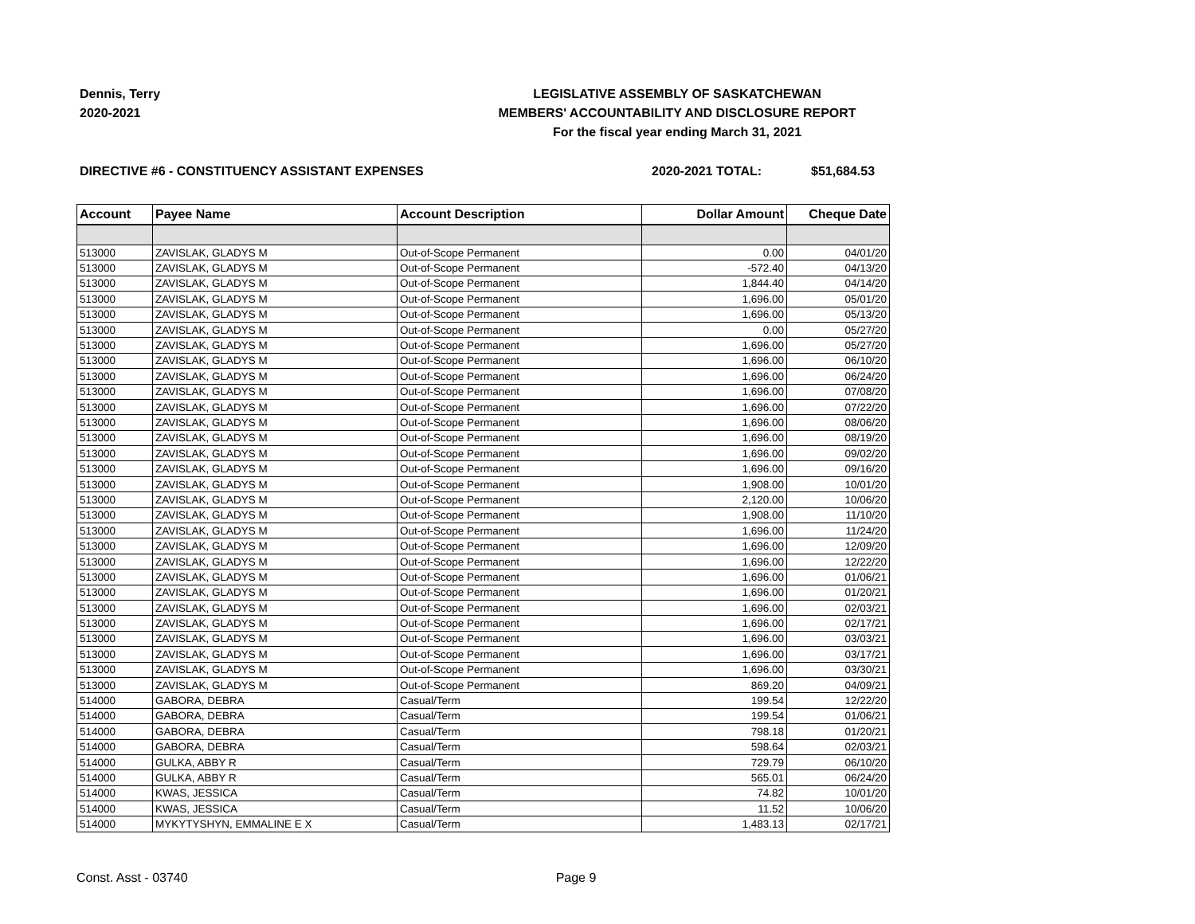Dennis, Terry
2020-2021
LEGISLATIVE ASSEMBLY OF SASKATCHEWAN
MEMBERS' ACCOUNTABILITY AND DISCLOSURE REPORT
For the fiscal year ending March 31, 2021
DIRECTIVE #6 - CONSTITUENCY ASSISTANT EXPENSES 2020-2021 TOTAL: $51,684.53
| Account | Payee Name | Account Description | Dollar Amount | Cheque Date |
| --- | --- | --- | --- | --- |
| 513000 | ZAVISLAK, GLADYS M | Out-of-Scope Permanent | 0.00 | 04/01/20 |
| 513000 | ZAVISLAK, GLADYS M | Out-of-Scope Permanent | -572.40 | 04/13/20 |
| 513000 | ZAVISLAK, GLADYS M | Out-of-Scope Permanent | 1,844.40 | 04/14/20 |
| 513000 | ZAVISLAK, GLADYS M | Out-of-Scope Permanent | 1,696.00 | 05/01/20 |
| 513000 | ZAVISLAK, GLADYS M | Out-of-Scope Permanent | 1,696.00 | 05/13/20 |
| 513000 | ZAVISLAK, GLADYS M | Out-of-Scope Permanent | 0.00 | 05/27/20 |
| 513000 | ZAVISLAK, GLADYS M | Out-of-Scope Permanent | 1,696.00 | 05/27/20 |
| 513000 | ZAVISLAK, GLADYS M | Out-of-Scope Permanent | 1,696.00 | 06/10/20 |
| 513000 | ZAVISLAK, GLADYS M | Out-of-Scope Permanent | 1,696.00 | 06/24/20 |
| 513000 | ZAVISLAK, GLADYS M | Out-of-Scope Permanent | 1,696.00 | 07/08/20 |
| 513000 | ZAVISLAK, GLADYS M | Out-of-Scope Permanent | 1,696.00 | 07/22/20 |
| 513000 | ZAVISLAK, GLADYS M | Out-of-Scope Permanent | 1,696.00 | 08/06/20 |
| 513000 | ZAVISLAK, GLADYS M | Out-of-Scope Permanent | 1,696.00 | 08/19/20 |
| 513000 | ZAVISLAK, GLADYS M | Out-of-Scope Permanent | 1,696.00 | 09/02/20 |
| 513000 | ZAVISLAK, GLADYS M | Out-of-Scope Permanent | 1,696.00 | 09/16/20 |
| 513000 | ZAVISLAK, GLADYS M | Out-of-Scope Permanent | 1,908.00 | 10/01/20 |
| 513000 | ZAVISLAK, GLADYS M | Out-of-Scope Permanent | 2,120.00 | 10/06/20 |
| 513000 | ZAVISLAK, GLADYS M | Out-of-Scope Permanent | 1,908.00 | 11/10/20 |
| 513000 | ZAVISLAK, GLADYS M | Out-of-Scope Permanent | 1,696.00 | 11/24/20 |
| 513000 | ZAVISLAK, GLADYS M | Out-of-Scope Permanent | 1,696.00 | 12/09/20 |
| 513000 | ZAVISLAK, GLADYS M | Out-of-Scope Permanent | 1,696.00 | 12/22/20 |
| 513000 | ZAVISLAK, GLADYS M | Out-of-Scope Permanent | 1,696.00 | 01/06/21 |
| 513000 | ZAVISLAK, GLADYS M | Out-of-Scope Permanent | 1,696.00 | 01/20/21 |
| 513000 | ZAVISLAK, GLADYS M | Out-of-Scope Permanent | 1,696.00 | 02/03/21 |
| 513000 | ZAVISLAK, GLADYS M | Out-of-Scope Permanent | 1,696.00 | 02/17/21 |
| 513000 | ZAVISLAK, GLADYS M | Out-of-Scope Permanent | 1,696.00 | 03/03/21 |
| 513000 | ZAVISLAK, GLADYS M | Out-of-Scope Permanent | 1,696.00 | 03/17/21 |
| 513000 | ZAVISLAK, GLADYS M | Out-of-Scope Permanent | 1,696.00 | 03/30/21 |
| 513000 | ZAVISLAK, GLADYS M | Out-of-Scope Permanent | 869.20 | 04/09/21 |
| 514000 | GABORA, DEBRA | Casual/Term | 199.54 | 12/22/20 |
| 514000 | GABORA, DEBRA | Casual/Term | 199.54 | 01/06/21 |
| 514000 | GABORA, DEBRA | Casual/Term | 798.18 | 01/20/21 |
| 514000 | GABORA, DEBRA | Casual/Term | 598.64 | 02/03/21 |
| 514000 | GULKA, ABBY R | Casual/Term | 729.79 | 06/10/20 |
| 514000 | GULKA, ABBY R | Casual/Term | 565.01 | 06/24/20 |
| 514000 | KWAS, JESSICA | Casual/Term | 74.82 | 10/01/20 |
| 514000 | KWAS, JESSICA | Casual/Term | 11.52 | 10/06/20 |
| 514000 | MYKYTYSHYN, EMMALINE E X | Casual/Term | 1,483.13 | 02/17/21 |
Const. Asst - 03740 Page 9